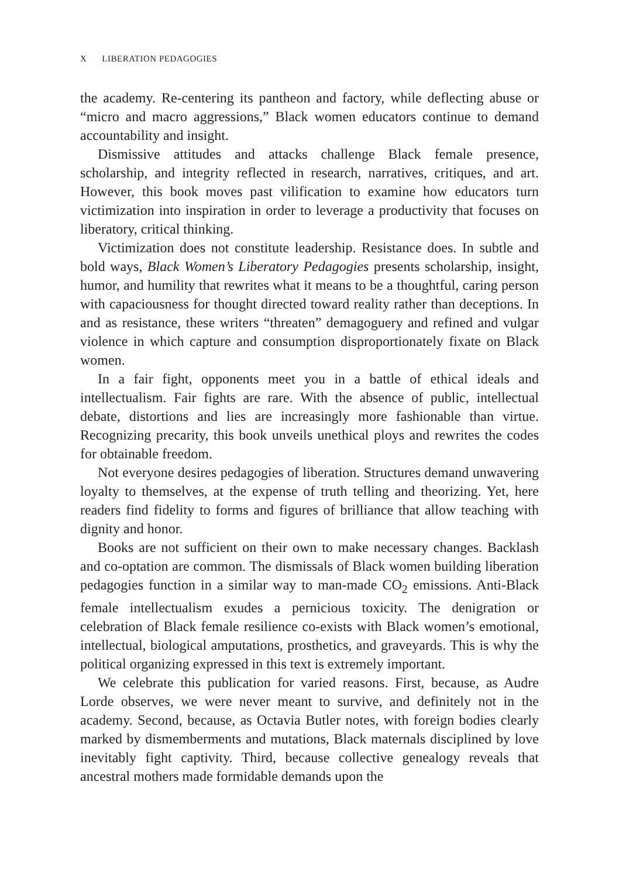X LIBERATION PEDAGOGIES
the academy. Re-centering its pantheon and factory, while deflecting abuse or “micro and macro aggressions,” Black women educators continue to demand accountability and insight.
Dismissive attitudes and attacks challenge Black female presence, scholarship, and integrity reflected in research, narratives, critiques, and art. However, this book moves past vilification to examine how educators turn victimization into inspiration in order to leverage a productivity that focuses on liberatory, critical thinking.
Victimization does not constitute leadership. Resistance does. In subtle and bold ways, Black Women’s Liberatory Pedagogies presents scholarship, insight, humor, and humility that rewrites what it means to be a thoughtful, caring person with capaciousness for thought directed toward reality rather than deceptions. In and as resistance, these writers “threaten” demagoguery and refined and vulgar violence in which capture and consumption disproportionately fixate on Black women.
In a fair fight, opponents meet you in a battle of ethical ideals and intellectualism. Fair fights are rare. With the absence of public, intellectual debate, distortions and lies are increasingly more fashionable than virtue. Recognizing precarity, this book unveils unethical ploys and rewrites the codes for obtainable freedom.
Not everyone desires pedagogies of liberation. Structures demand unwavering loyalty to themselves, at the expense of truth telling and theorizing. Yet, here readers find fidelity to forms and figures of brilliance that allow teaching with dignity and honor.
Books are not sufficient on their own to make necessary changes. Backlash and co-optation are common. The dismissals of Black women building liberation pedagogies function in a similar way to man-made CO<sub>2</sub> emissions. Anti-Black female intellectualism exudes a pernicious toxicity. The denigration or celebration of Black female resilience co-exists with Black women’s emotional, intellectual, biological amputations, prosthetics, and graveyards. This is why the political organizing expressed in this text is extremely important.
We celebrate this publication for varied reasons. First, because, as Audre Lorde observes, we were never meant to survive, and definitely not in the academy. Second, because, as Octavia Butler notes, with foreign bodies clearly marked by dismemberments and mutations, Black maternals disciplined by love inevitably fight captivity. Third, because collective genealogy reveals that ancestral mothers made formidable demands upon the